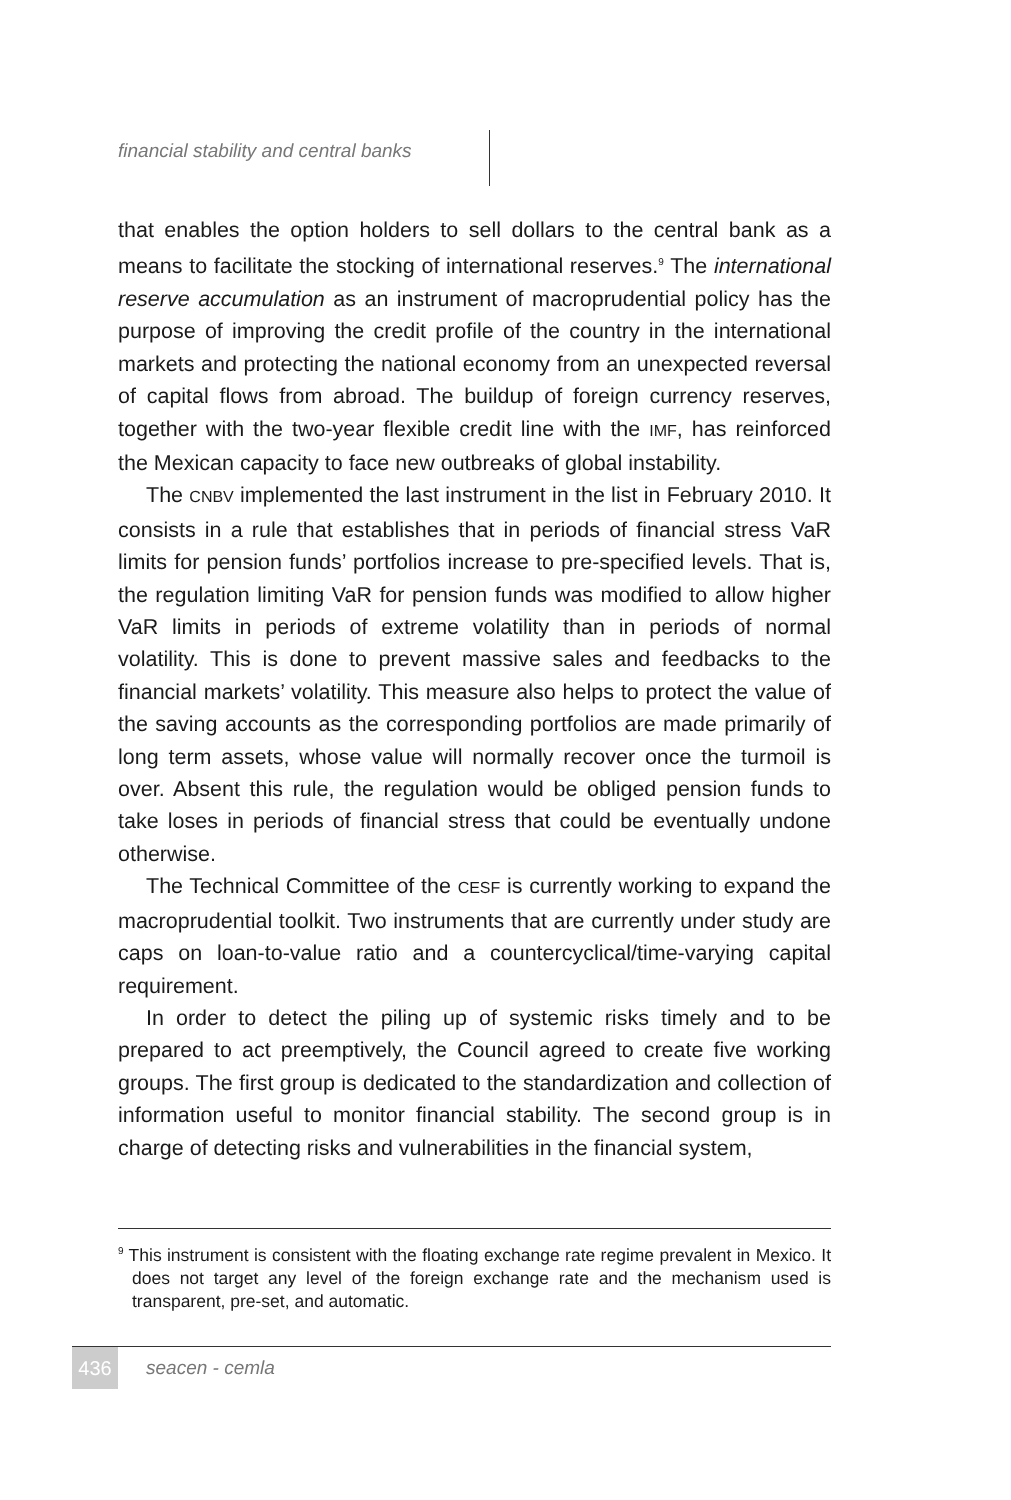financial stability and central banks
that enables the option holders to sell dollars to the central bank as a means to facilitate the stocking of international reserves.<sup>9</sup> The interna­tional reserve accumulation as an instrument of macroprudential policy has the purpose of improving the credit profile of the country in the international markets and protecting the national economy from an un­expected reversal of capital flows from abroad. The buildup of foreign currency reserves, together with the two-year flexible credit line with the IMF, has reinforced the Mexican capacity to face new outbreaks of global instability.
The CNBV implemented the last instrument in the list in February 2010. It consists in a rule that establishes that in periods of financial stress VaR limits for pension funds’ portfolios increase to pre-specified levels. That is, the regulation limiting VaR for pension funds was modi­fied to allow higher VaR limits in periods of extreme volatility than in periods of normal volatility. This is done to prevent massive sales and feedbacks to the financial markets’ volatility. This measure also helps to protect the value of the saving accounts as the corresponding port­folios are made primarily of long term assets, whose value will normally recover once the turmoil is over. Absent this rule, the regulation would be obliged pension funds to take loses in periods of financial stress that could be eventually undone otherwise.
The Technical Committee of the CESF is currently working to expand the macroprudential toolkit. Two instruments that are currently under study are caps on loan-to-value ratio and a countercyclical/time-vary­ing capital requirement.
In order to detect the piling up of systemic risks timely and to be prepared to act preemptively, the Council agreed to create five working groups. The first group is dedicated to the standardization and collec­tion of information useful to monitor financial stability. The second group is in charge of detecting risks and vulnerabilities in the financial system,
<sup>9</sup> This instrument is consistent with the floating exchange rate regime prevalent in Mexico. It does not target any level of the foreign exchange rate and the mechanism used is transparent, pre-set, and automatic.
436 seacen - cemla